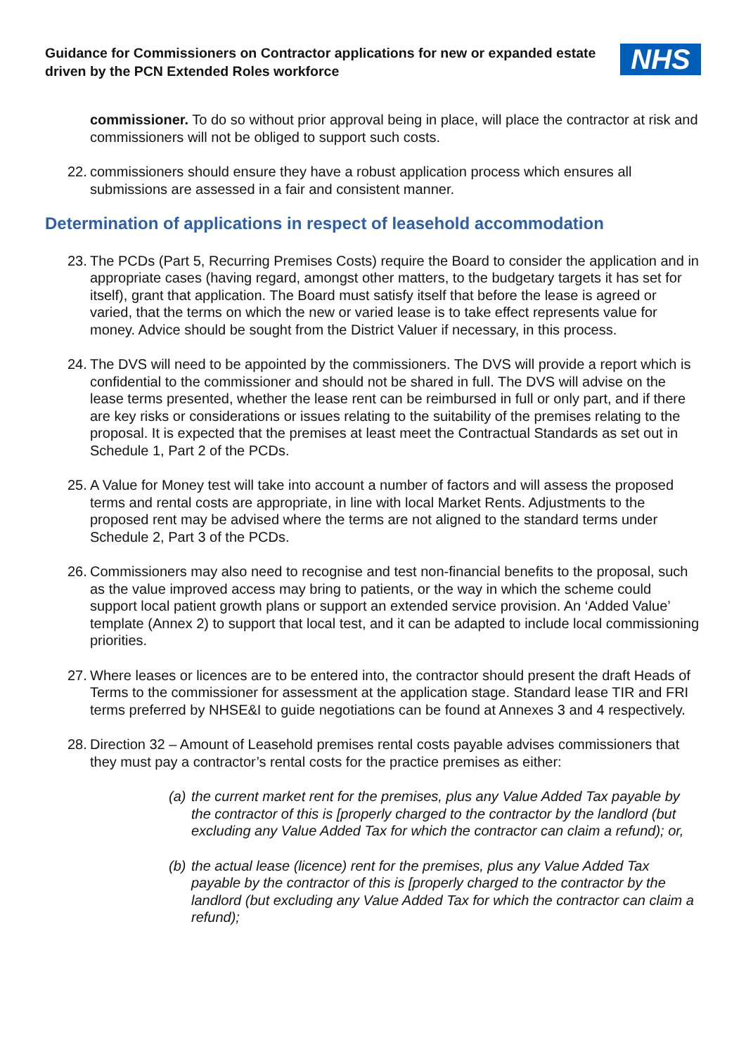Guidance for Commissioners on Contractor applications for new or expanded estate driven by the PCN Extended Roles workforce
NHS
commissioner. To do so without prior approval being in place, will place the contractor at risk and commissioners will not be obliged to support such costs.
22.
commissioners should ensure they have a robust application process which ensures all submissions are assessed in a fair and consistent manner.
Determination of applications in respect of leasehold accommodation
23.
The PCDs (Part 5, Recurring Premises Costs) require the Board to consider the application and in appropriate cases (having regard, amongst other matters, to the budgetary targets it has set for itself), grant that application. The Board must satisfy itself that before the lease is agreed or varied, that the terms on which the new or varied lease is to take effect represents value for money. Advice should be sought from the District Valuer if necessary, in this process.
24.
The DVS will need to be appointed by the commissioners. The DVS will provide a report which is confidential to the commissioner and should not be shared in full. The DVS will advise on the lease terms presented, whether the lease rent can be reimbursed in full or only part, and if there are key risks or considerations or issues relating to the suitability of the premises relating to the proposal. It is expected that the premises at least meet the Contractual Standards as set out in Schedule 1, Part 2 of the PCDs.
25.
A Value for Money test will take into account a number of factors and will assess the proposed terms and rental costs are appropriate, in line with local Market Rents. Adjustments to the proposed rent may be advised where the terms are not aligned to the standard terms under Schedule 2, Part 3 of the PCDs.
26.
Commissioners may also need to recognise and test non-financial benefits to the proposal, such as the value improved access may bring to patients, or the way in which the scheme could support local patient growth plans or support an extended service provision. An ‘Added Value’ template (Annex 2) to support that local test, and it can be adapted to include local commissioning priorities.
27.
Where leases or licences are to be entered into, the contractor should present the draft Heads of Terms to the commissioner for assessment at the application stage. Standard lease TIR and FRI terms preferred by NHSE&I to guide negotiations can be found at Annexes 3 and 4 respectively.
28.
Direction 32 – Amount of Leasehold premises rental costs payable advises commissioners that they must pay a contractor’s rental costs for the practice premises as either:
(a)
the current market rent for the premises, plus any Value Added Tax payable by the contractor of this is [properly charged to the contractor by the landlord (but excluding any Value Added Tax for which the contractor can claim a refund); or,
(b)
the actual lease (licence) rent for the premises, plus any Value Added Tax payable by the contractor of this is [properly charged to the contractor by the landlord (but excluding any Value Added Tax for which the contractor can claim a refund);